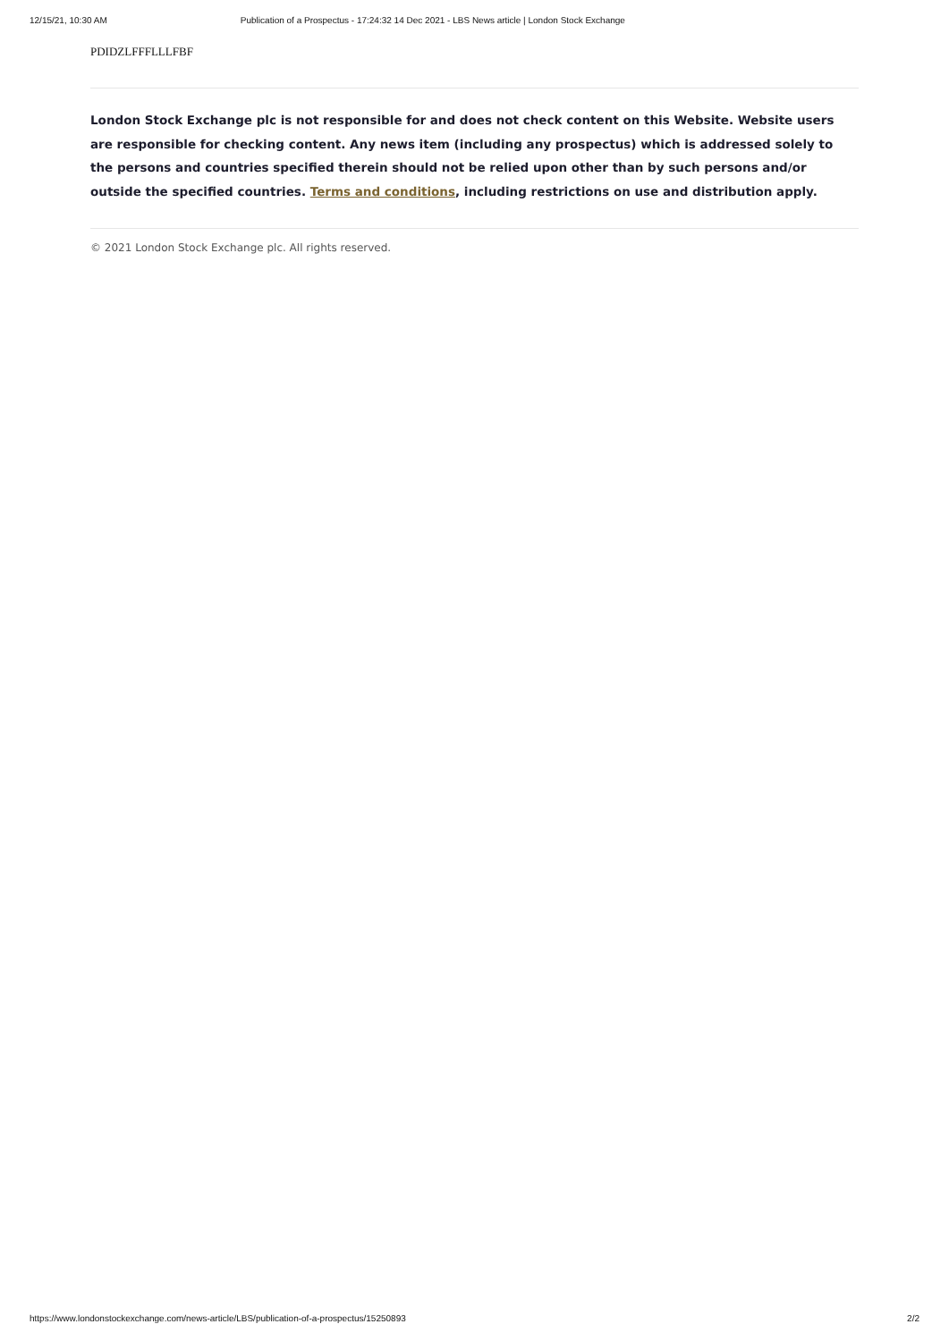12/15/21, 10:30 AM Publication of a Prospectus - 17:24:32 14 Dec 2021 - LBS News article | London Stock Exchange
PDIDZLFFFLLLFBF
London Stock Exchange plc is not responsible for and does not check content on this Website. Website users are responsible for checking content. Any news item (including any prospectus) which is addressed solely to the persons and countries specified therein should not be relied upon other than by such persons and/or outside the specified countries. Terms and conditions, including restrictions on use and distribution apply.
© 2021 London Stock Exchange plc. All rights reserved.
https://www.londonstockexchange.com/news-article/LBS/publication-of-a-prospectus/15250893 2/2